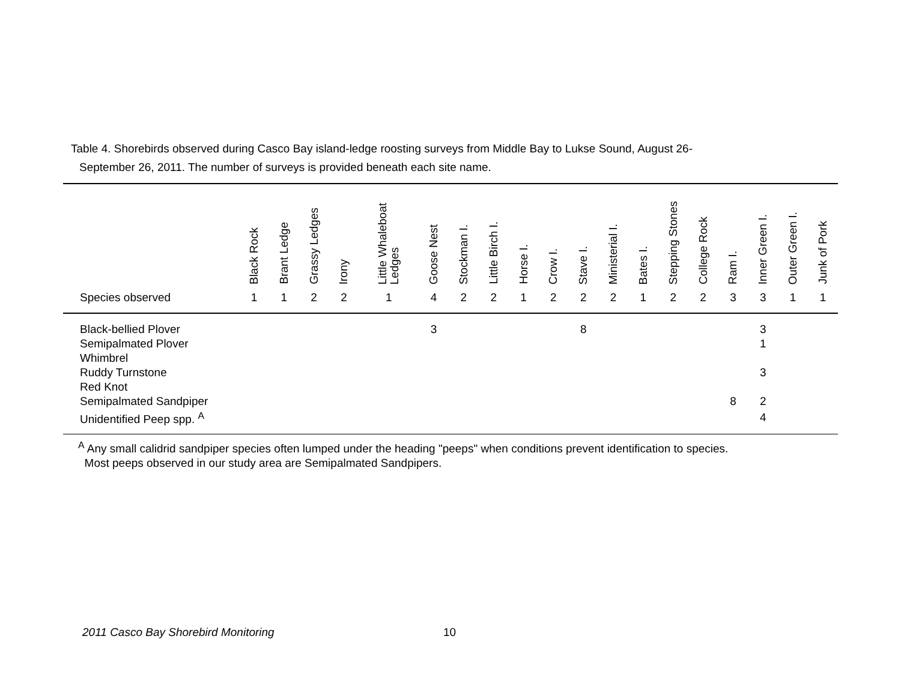Table 4. Shorebirds observed during Casco Bay island-ledge roosting surveys from Middle Bay to Lukse Sound, August 26-
September 26, 2011. The number of surveys is provided beneath each site name.
| Species observed | Black Rock 1 | Brant Ledge 1 | Grassy Ledges 2 | Irony 2 | Little Whaleboat Ledges 1 | Goose Nest 4 | Stockman I. 2 | Little Birch I. 2 | Horse I. 1 | Crow I. 2 | Stave I. 2 | Ministerial I. 2 | Bates I. 1 | Stepping Stones 2 | College Rock 2 | Ram I. 3 | Inner Green I. 3 | Outer Green I. 1 | Junk of Pork 1 |
| --- | --- | --- | --- | --- | --- | --- | --- | --- | --- | --- | --- | --- | --- | --- | --- | --- | --- | --- | --- |
| Black-bellied Plover | | | | | | 3 | | | | | 8 | | | | | | 3 | | |
| Semipalmated Plover | | | | | | | | | | | | | | | | | 1 | | |
| Whimbrel | | | | | | | | | | | | | | | | | | | |
| Ruddy Turnstone | | | | | | | | | | | | | | | | | 3 | | |
| Red Knot | | | | | | | | | | | | | | | | | | | |
| Semipalmated Sandpiper | | | | | | | | | | | | | | | | 8 | 2 | | |
| Unidentified Peep spp. <sup>A</sup> | | | | | | | | | | | | | | | | | 4 | | |
<sup>A</sup> Any small calidrid sandpiper species often lumped under the heading "peeps" when conditions prevent identification to species.
Most peeps observed in our study area are Semipalmated Sandpipers.
2011 Casco Bay Shorebird Monitoring
10